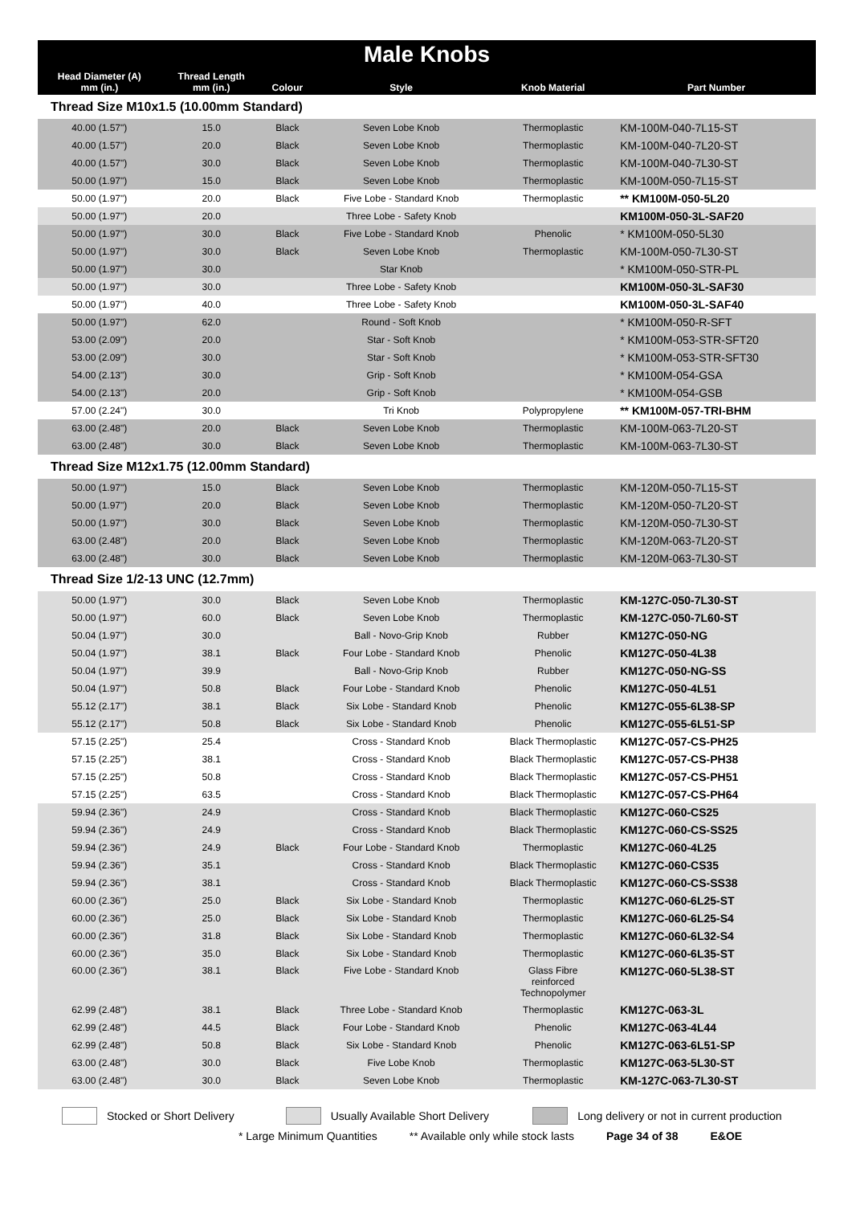| Male Knobs | | | | | |
| --- | --- | --- | --- | --- | --- |
| Head Diameter (A) mm (in.) | Thread Length mm (in.) | Colour | Style | Knob Material | Part Number |
| Thread Size M10x1.5 (10.00mm Standard) | | | | | |
| 40.00 (1.57") | 15.0 | Black | Seven Lobe Knob | Thermoplastic | KM-100M-040-7L15-ST |
| 40.00 (1.57") | 20.0 | Black | Seven Lobe Knob | Thermoplastic | KM-100M-040-7L20-ST |
| 40.00 (1.57") | 30.0 | Black | Seven Lobe Knob | Thermoplastic | KM-100M-040-7L30-ST |
| 50.00 (1.97") | 15.0 | Black | Seven Lobe Knob | Thermoplastic | KM-100M-050-7L15-ST |
| 50.00 (1.97") | 20.0 | Black | Five Lobe - Standard Knob | Thermoplastic | ** KM100M-050-5L20 |
| 50.00 (1.97") | 20.0 | | Three Lobe - Safety Knob | | KM100M-050-3L-SAF20 |
| 50.00 (1.97") | 30.0 | Black | Five Lobe - Standard Knob | Phenolic | * KM100M-050-5L30 |
| 50.00 (1.97") | 30.0 | Black | Seven Lobe Knob | Thermoplastic | KM-100M-050-7L30-ST |
| 50.00 (1.97") | 30.0 | | Star Knob | | * KM100M-050-STR-PL |
| 50.00 (1.97") | 30.0 | | Three Lobe - Safety Knob | | KM100M-050-3L-SAF30 |
| 50.00 (1.97") | 40.0 | | Three Lobe - Safety Knob | | KM100M-050-3L-SAF40 |
| 50.00 (1.97") | 62.0 | | Round - Soft Knob | | * KM100M-050-R-SFT |
| 53.00 (2.09") | 20.0 | | Star - Soft Knob | | * KM100M-053-STR-SFT20 |
| 53.00 (2.09") | 30.0 | | Star - Soft Knob | | * KM100M-053-STR-SFT30 |
| 54.00 (2.13") | 30.0 | | Grip - Soft Knob | | * KM100M-054-GSA |
| 54.00 (2.13") | 20.0 | | Grip - Soft Knob | | * KM100M-054-GSB |
| 57.00 (2.24") | 30.0 | | Tri Knob | Polypropylene | ** KM100M-057-TRI-BHM |
| 63.00 (2.48") | 20.0 | Black | Seven Lobe Knob | Thermoplastic | KM-100M-063-7L20-ST |
| 63.00 (2.48") | 30.0 | Black | Seven Lobe Knob | Thermoplastic | KM-100M-063-7L30-ST |
| Thread Size M12x1.75 (12.00mm Standard) | | | | | |
| 50.00 (1.97") | 15.0 | Black | Seven Lobe Knob | Thermoplastic | KM-120M-050-7L15-ST |
| 50.00 (1.97") | 20.0 | Black | Seven Lobe Knob | Thermoplastic | KM-120M-050-7L20-ST |
| 50.00 (1.97") | 30.0 | Black | Seven Lobe Knob | Thermoplastic | KM-120M-050-7L30-ST |
| 63.00 (2.48") | 20.0 | Black | Seven Lobe Knob | Thermoplastic | KM-120M-063-7L20-ST |
| 63.00 (2.48") | 30.0 | Black | Seven Lobe Knob | Thermoplastic | KM-120M-063-7L30-ST |
| Thread Size 1/2-13 UNC (12.7mm) | | | | | |
| 50.00 (1.97") | 30.0 | Black | Seven Lobe Knob | Thermoplastic | KM-127C-050-7L30-ST |
| 50.00 (1.97") | 60.0 | Black | Seven Lobe Knob | Thermoplastic | KM-127C-050-7L60-ST |
| 50.04 (1.97") | 30.0 | | Ball - Novo-Grip Knob | Rubber | KM127C-050-NG |
| 50.04 (1.97") | 38.1 | Black | Four Lobe - Standard Knob | Phenolic | KM127C-050-4L38 |
| 50.04 (1.97") | 39.9 | | Ball - Novo-Grip Knob | Rubber | KM127C-050-NG-SS |
| 50.04 (1.97") | 50.8 | Black | Four Lobe - Standard Knob | Phenolic | KM127C-050-4L51 |
| 55.12 (2.17") | 38.1 | Black | Six Lobe - Standard Knob | Phenolic | KM127C-055-6L38-SP |
| 55.12 (2.17") | 50.8 | Black | Six Lobe - Standard Knob | Phenolic | KM127C-055-6L51-SP |
| 57.15 (2.25") | 25.4 | | Cross - Standard Knob | Black Thermoplastic | KM127C-057-CS-PH25 |
| 57.15 (2.25") | 38.1 | | Cross - Standard Knob | Black Thermoplastic | KM127C-057-CS-PH38 |
| 57.15 (2.25") | 50.8 | | Cross - Standard Knob | Black Thermoplastic | KM127C-057-CS-PH51 |
| 57.15 (2.25") | 63.5 | | Cross - Standard Knob | Black Thermoplastic | KM127C-057-CS-PH64 |
| 59.94 (2.36") | 24.9 | | Cross - Standard Knob | Black Thermoplastic | KM127C-060-CS25 |
| 59.94 (2.36") | 24.9 | | Cross - Standard Knob | Black Thermoplastic | KM127C-060-CS-SS25 |
| 59.94 (2.36") | 24.9 | Black | Four Lobe - Standard Knob | Thermoplastic | KM127C-060-4L25 |
| 59.94 (2.36") | 35.1 | | Cross - Standard Knob | Black Thermoplastic | KM127C-060-CS35 |
| 59.94 (2.36") | 38.1 | | Cross - Standard Knob | Black Thermoplastic | KM127C-060-CS-SS38 |
| 60.00 (2.36") | 25.0 | Black | Six Lobe - Standard Knob | Thermoplastic | KM127C-060-6L25-ST |
| 60.00 (2.36") | 25.0 | Black | Six Lobe - Standard Knob | Thermoplastic | KM127C-060-6L25-S4 |
| 60.00 (2.36") | 31.8 | Black | Six Lobe - Standard Knob | Thermoplastic | KM127C-060-6L32-S4 |
| 60.00 (2.36") | 35.0 | Black | Six Lobe - Standard Knob | Thermoplastic | KM127C-060-6L35-ST |
| 60.00 (2.36") | 38.1 | Black | Five Lobe - Standard Knob | Glass Fibre reinforced Technopolymer | KM127C-060-5L38-ST |
| 62.99 (2.48") | 38.1 | Black | Three Lobe - Standard Knob | Thermoplastic | KM127C-063-3L |
| 62.99 (2.48") | 44.5 | Black | Four Lobe - Standard Knob | Phenolic | KM127C-063-4L44 |
| 62.99 (2.48") | 50.8 | Black | Six Lobe - Standard Knob | Phenolic | KM127C-063-6L51-SP |
| 63.00 (2.48") | 30.0 | Black | Five Lobe Knob | Thermoplastic | KM127C-063-5L30-ST |
| 63.00 (2.48") | 30.0 | Black | Seven Lobe Knob | Thermoplastic | KM-127C-063-7L30-ST |
Stocked or Short Delivery Usually Available Short Delivery Long delivery or not in current production
* Large Minimum Quantities ** Available only while stock lasts Page 34 of 38 E&OE